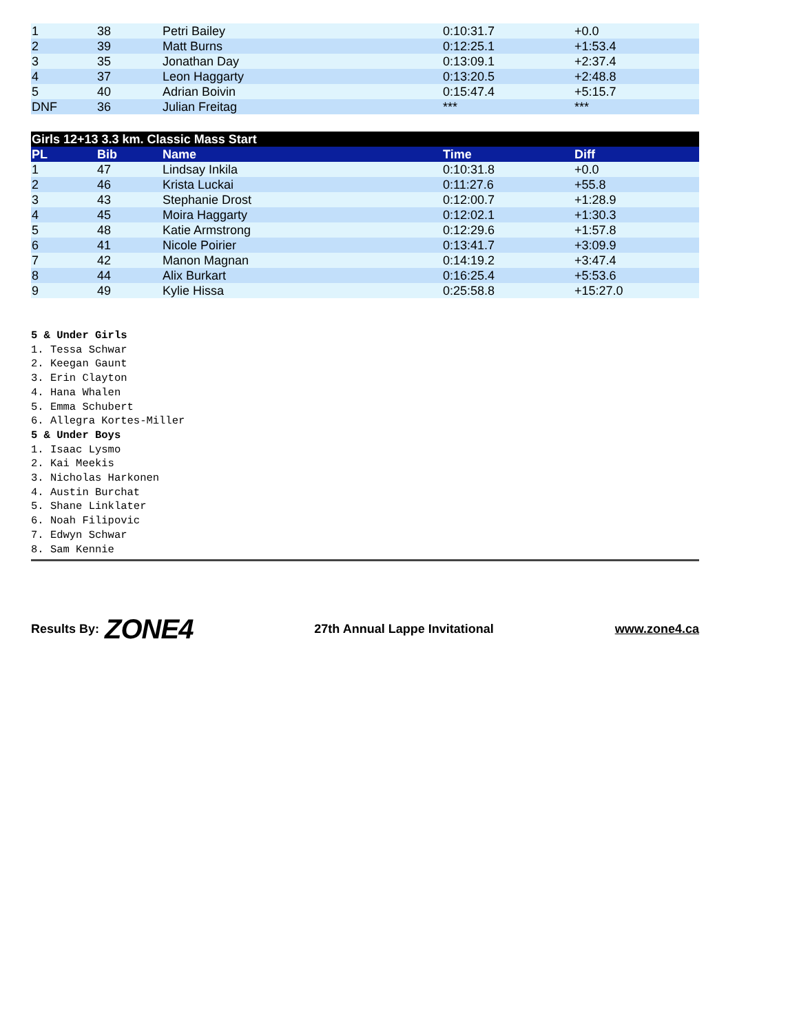| 1 | 38 | Petri Bailey | 0:10:31.7 | +0.0 |
| 2 | 39 | Matt Burns | 0:12:25.1 | +1:53.4 |
| 3 | 35 | Jonathan Day | 0:13:09.1 | +2:37.4 |
| 4 | 37 | Leon Haggarty | 0:13:20.5 | +2:48.8 |
| 5 | 40 | Adrian Boivin | 0:15:47.4 | +5:15.7 |
| DNF | 36 | Julian Freitag | *** | *** |
| Girls 12+13 3.3 km. Classic Mass Start | | | | |
| --- | --- | --- | --- | --- |
| PL | Bib | Name | Time | Diff |
| 1 | 47 | Lindsay Inkila | 0:10:31.8 | +0.0 |
| 2 | 46 | Krista Luckai | 0:11:27.6 | +55.8 |
| 3 | 43 | Stephanie Drost | 0:12:00.7 | +1:28.9 |
| 4 | 45 | Moira Haggarty | 0:12:02.1 | +1:30.3 |
| 5 | 48 | Katie Armstrong | 0:12:29.6 | +1:57.8 |
| 6 | 41 | Nicole Poirier | 0:13:41.7 | +3:09.9 |
| 7 | 42 | Manon Magnan | 0:14:19.2 | +3:47.4 |
| 8 | 44 | Alix Burkart | 0:16:25.4 | +5:53.6 |
| 9 | 49 | Kylie Hissa | 0:25:58.8 | +15:27.0 |
5 & Under Girls
1. Tessa Schwar
2. Keegan Gaunt
3. Erin Clayton
4. Hana Whalen
5. Emma Schubert
6. Allegra Kortes-Miller
5 & Under Boys
1. Isaac Lysmo
2. Kai Meekis
3. Nicholas Harkonen
4. Austin Burchat
5. Shane Linklater
6. Noah Filipovic
7. Edwyn Schwar
8. Sam Kennie
Results By: ZONE4
27th Annual Lappe Invitational www.zone4.ca